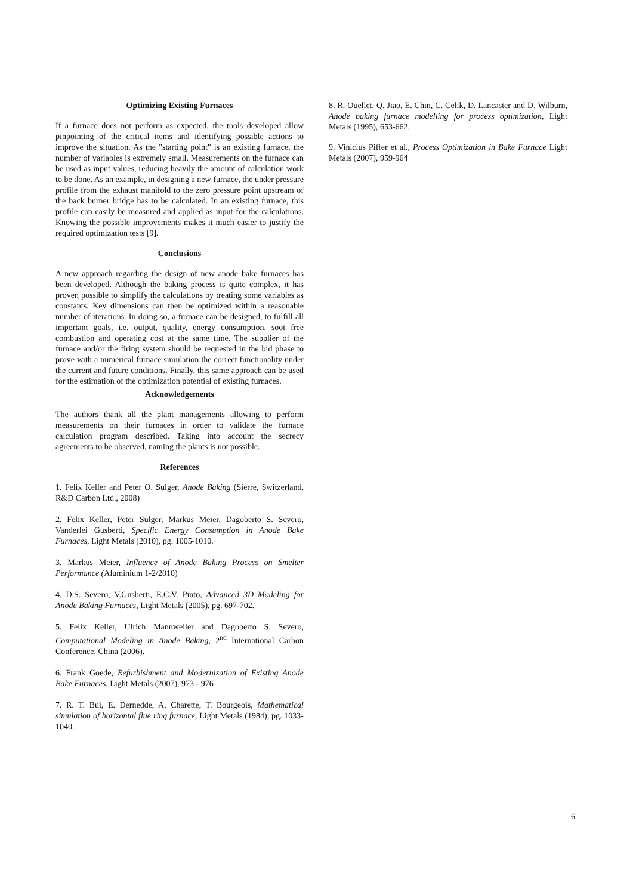Optimizing Existing Furnaces
If a furnace does not perform as expected, the tools developed allow pinpointing of the critical items and identifying possible actions to improve the situation. As the "starting point" is an existing furnace, the number of variables is extremely small. Measurements on the furnace can be used as input values, reducing heavily the amount of calculation work to be done. As an example, in designing a new furnace, the under pressure profile from the exhaust manifold to the zero pressure point upstream of the back burner bridge has to be calculated. In an existing furnace, this profile can easily be measured and applied as input for the calculations. Knowing the possible improvements makes it much easier to justify the required optimization tests [9].
Conclusions
A new approach regarding the design of new anode bake furnaces has been developed. Although the baking process is quite complex, it has proven possible to simplify the calculations by treating some variables as constants. Key dimensions can then be optimized within a reasonable number of iterations. In doing so, a furnace can be designed, to fulfill all important goals, i.e. output, quality, energy consumption, soot free combustion and operating cost at the same time. The supplier of the furnace and/or the firing system should be requested in the bid phase to prove with a numerical furnace simulation the correct functionality under the current and future conditions. Finally, this same approach can be used for the estimation of the optimization potential of existing furnaces.
Acknowledgements
The authors thank all the plant managements allowing to perform measurements on their furnaces in order to validate the furnace calculation program described. Taking into account the secrecy agreements to be observed, naming the plants is not possible.
References
1. Felix Keller and Peter O. Sulger, Anode Baking (Sierre, Switzerland, R&D Carbon Ltd., 2008)
2. Felix Keller, Peter Sulger, Markus Meier, Dagoberto S. Severo, Vanderlei Gusberti, Specific Energy Consumption in Anode Bake Furnaces, Light Metals (2010), pg. 1005-1010.
3. Markus Meier, Influence of Anode Baking Process on Smelter Performance (Aluminium 1-2/2010)
4. D.S. Severo, V.Gusberti, E.C.V. Pinto, Advanced 3D Modeling for Anode Baking Furnaces, Light Metals (2005), pg. 697-702.
5. Felix Keller, Ulrich Mannweiler and Dagoberto S. Severo, Computational Modeling in Anode Baking, 2<sup>nd</sup> International Carbon Conference, China (2006).
6. Frank Goede, Refurbishment and Modernization of Existing Anode Bake Furnaces, Light Metals (2007), 973 - 976
7. R. T. Bui, E. Dernedde, A. Charette, T. Bourgeois, Mathematical simulation of horizontal flue ring furnace, Light Metals (1984), pg. 1033-1040.
8. R. Ouellet, Q. Jiao, E. Chin, C. Celik, D. Lancaster and D. Wilburn, Anode baking furnace modelling for process optimization, Light Metals (1995), 653-662.
9. Vinicius Piffer et al., Process Optimization in Bake Furnace Light Metals (2007), 959-964
6